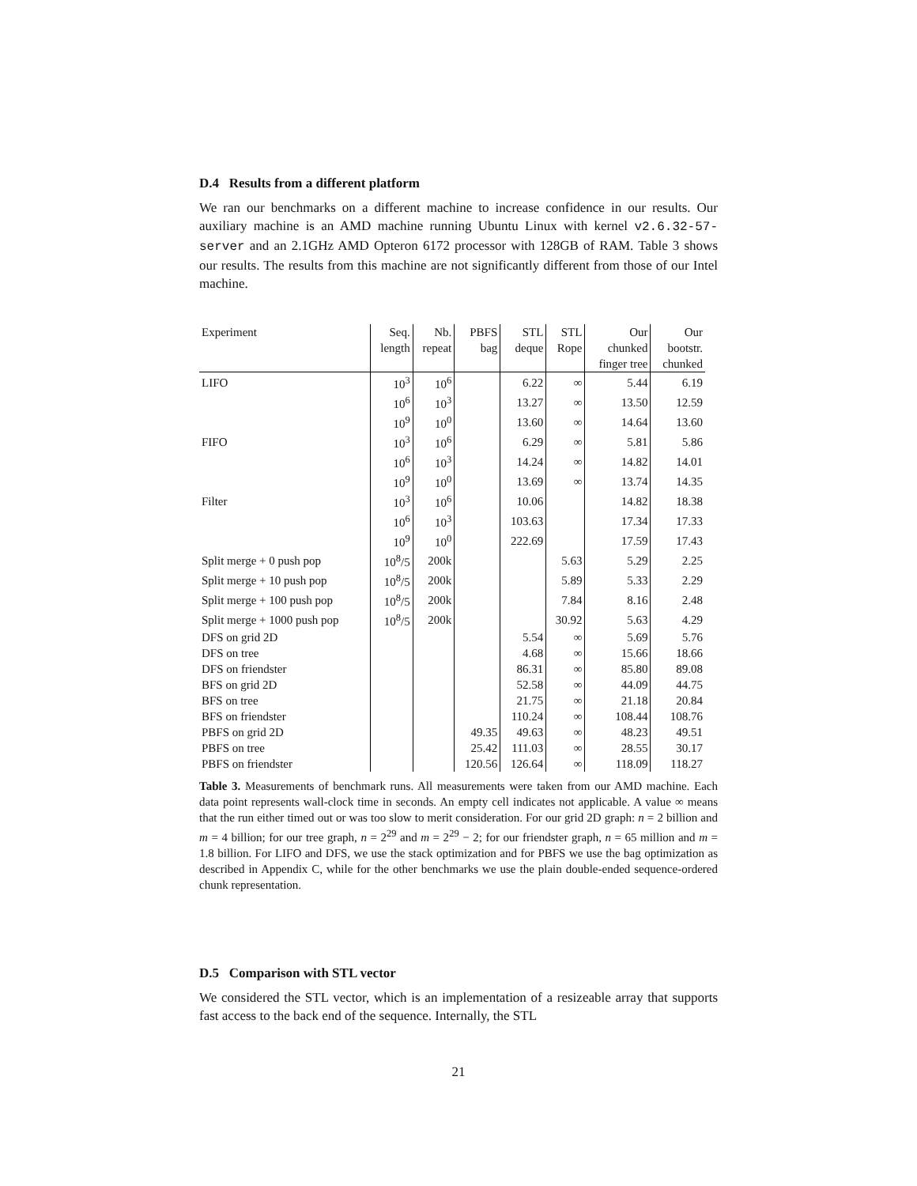D.4 Results from a different platform
We ran our benchmarks on a different machine to increase confidence in our results. Our auxiliary machine is an AMD machine running Ubuntu Linux with kernel v2.6.32-57-server and an 2.1GHz AMD Opteron 6172 processor with 128GB of RAM. Table 3 shows our results. The results from this machine are not significantly different from those of our Intel machine.
| Experiment | Seq. | Nb. | PBFS | STL | STL | Our | Our |
| --- | --- | --- | --- | --- | --- | --- | --- |
| | length | repeat | bag | deque | Rope | chunked | bootstr. |
| | | | | | | finger tree | chunked |
| LIFO | 10<sup>3</sup> | 10<sup>6</sup> | | 6.22 | ∞ | 5.44 | 6.19 |
| | 10<sup>6</sup> | 10<sup>3</sup> | | 13.27 | ∞ | 13.50 | 12.59 |
| | 10<sup>9</sup> | 10<sup>0</sup> | | 13.60 | ∞ | 14.64 | 13.60 |
| FIFO | 10<sup>3</sup> | 10<sup>6</sup> | | 6.29 | ∞ | 5.81 | 5.86 |
| | 10<sup>6</sup> | 10<sup>3</sup> | | 14.24 | ∞ | 14.82 | 14.01 |
| | 10<sup>9</sup> | 10<sup>0</sup> | | 13.69 | ∞ | 13.74 | 14.35 |
| Filter | 10<sup>3</sup> | 10<sup>6</sup> | | 10.06 | | 14.82 | 18.38 |
| | 10<sup>6</sup> | 10<sup>3</sup> | | 103.63 | | 17.34 | 17.33 |
| | 10<sup>9</sup> | 10<sup>0</sup> | | 222.69 | | 17.59 | 17.43 |
| Split merge + 0 push pop | 10<sup>8</sup>/5 | 200k | | | 5.63 | 5.29 | 2.25 |
| Split merge + 10 push pop | 10<sup>8</sup>/5 | 200k | | | 5.89 | 5.33 | 2.29 |
| Split merge + 100 push pop | 10<sup>8</sup>/5 | 200k | | | 7.84 | 8.16 | 2.48 |
| Split merge + 1000 push pop | 10<sup>8</sup>/5 | 200k | | | 30.92 | 5.63 | 4.29 |
| DFS on grid 2D | | | | 5.54 | ∞ | 5.69 | 5.76 |
| DFS on tree | | | | 4.68 | ∞ | 15.66 | 18.66 |
| DFS on friendster | | | | 86.31 | ∞ | 85.80 | 89.08 |
| BFS on grid 2D | | | | 52.58 | ∞ | 44.09 | 44.75 |
| BFS on tree | | | | 21.75 | ∞ | 21.18 | 20.84 |
| BFS on friendster | | | | 110.24 | ∞ | 108.44 | 108.76 |
| PBFS on grid 2D | | | 49.35 | 49.63 | ∞ | 48.23 | 49.51 |
| PBFS on tree | | | 25.42 | 111.03 | ∞ | 28.55 | 30.17 |
| PBFS on friendster | | | 120.56 | 126.64 | ∞ | 118.09 | 118.27 |
Table 3. Measurements of benchmark runs. All measurements were taken from our AMD machine. Each data point represents wall-clock time in seconds. An empty cell indicates not applicable. A value ∞ means that the run either timed out or was too slow to merit consideration. For our grid 2D graph: n = 2 billion and m = 4 billion; for our tree graph, n = 2<sup>29</sup> and m = 2<sup>29</sup> − 2; for our friendster graph, n = 65 million and m = 1.8 billion. For LIFO and DFS, we use the stack optimization and for PBFS we use the bag optimization as described in Appendix C, while for the other benchmarks we use the plain double-ended sequence-ordered chunk representation.
D.5 Comparison with STL vector
We considered the STL vector, which is an implementation of a resizeable array that supports fast access to the back end of the sequence. Internally, the STL
21